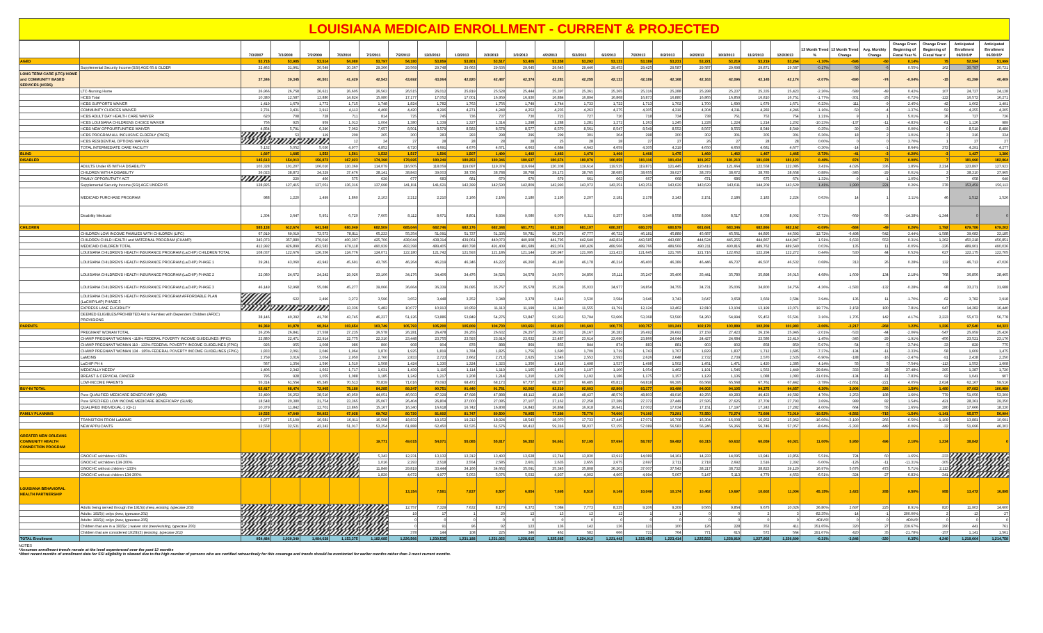LOUISIANA MEDICAID ENROLLMENT - CURRENT & PROJECTED
| | | 7/3/2007 | 7/3/2008 | 7/2/2009 | 7/2/2010 | 7/2/2011 | 7/2/2012 | 12/2/2012 | 1/3/2013 | 2/3/2013 | 3/3/2013 | 4/2/2013 | 5/2/2013 | 6/2/2013 | 7/2/2013 | 8/2/2013 | 9/2/2013 | 10/2/2013 | 11/2/2013 | 12/2/2013 | 12 Month Trend % | 12 Month Trend Change | Avg. Monthly Change | Change From Beginning of Fiscal Year % | Change From Beginning of Fiscal Year # | Anticipated Enrollment 06/30/14* | Anticipated Enrollment 06/30/15* |
| --- | --- | --- | --- | --- | --- | --- | --- | --- | --- | --- | --- | --- | --- | --- | --- | --- | --- | --- | --- | --- | --- | --- | --- | --- | --- | --- | --- |
| AGED | | 53,715 | 53,985 | 53,514 | 54,080 | 53,797 | 54,180 | 53,859 | 53,801 | 53,517 | 53,405 | 53,358 | 53,292 | 53,131 | 53,189 | 53,231 | 53,221 | 53,219 | 53,219 | 53,264 | -1.10% | -595 | -50 | 0.14% | 75 | 52,594 | 51,999 |
| | Supplemental Security Income (SSI) AGE 65 & OLDER | 32,463 | 31,961 | 30,549 | 30,367 | 29,366 | 29,569 | 29,748 | 29,663 | 29,636 | 29,645 | 29,645 | 29,446 | 29,453 | 29,425 | 29,587 | 29,587 | 29,698 | 29,871 | 29,587 | -0.17% | -50 | -6 | 0.55% | 162 | 30,797 | 30,731 |
| LONG TERM CARE (LTC)/ HOME and COMMUNITY BASED SERVICES (HCBS) | | 37,346 | 39,345 | 40,501 | 41,429 | 42,543 | 43,692 | 43,064 | 42,820 | 42,487 | 42,374 | 42,281 | 42,255 | 42,133 | 42,189 | 42,168 | 42,163 | 42,096 | 42,145 | 42,174 | -2.07% | -890 | -74 | -0.04% | -15 | 41,299 | 40,409 |
| | LTC-Nursing Home | 26,966 | 26,758 | 26,621 | 26,605 | 26,563 | 26,515 | 26,012 | 25,819 | 25,528 | 25,444 | 25,397 | 25,361 | 25,265 | 25,316 | 25,288 | 25,298 | 25,237 | 25,335 | 25,423 | -2.26% | -589 | -49 | 0.42% | 107 | 24,727 | 24,138 |
| | HCBS Total | 10,380 | 12,587 | 13,880 | 14,824 | 15,980 | 17,177 | 17,052 | 17,001 | 16,959 | 16,930 | 16,884 | 16,894 | 16,868 | 16,873 | 16,880 | 16,865 | 16,859 | 16,810 | 16,751 | -1.77% | -301 | -25 | -0.72% | -122 | 16,572 | 16,271 |
| | HCBS SUPPORTS WAIVER | 1,419 | 1,679 | 1,772 | 1,715 | 1,748 | 1,824 | 1,782 | 1,763 | 1,756 | 1,749 | 1,744 | 1,733 | 1,722 | 1,713 | 1,702 | 1,700 | 1,690 | 1,679 | 1,671 | -6.23% | -111 | -9 | -2.45% | -42 | 1,602 | 1,491 |
| | COMMUNITY CHOICES WAIVER | 2,731 | 3,431 | 3,912 | 4,113 | 4,468 | 4,420 | 4,296 | 4,271 | 4,248 | 4,252 | 4,235 | 4,263 | 4,275 | 4,305 | 4,319 | 4,304 | 4,311 | 4,282 | 4,246 | -1.16% | -50 | -4 | -1.37% | -59 | 4,255 | 4,205 |
| | HCBS ADULT DAY HEALTH CARE WAIVER | 620 | 708 | 728 | 711 | 814 | 725 | 745 | 736 | 737 | 730 | 723 | 727 | 720 | 718 | 734 | 738 | 751 | 753 | 754 | 1.21% | 9 | 1 | 5.01% | 36 | 727 | 736 |
| | HCBS LOUISIANA CHILDRENS CHOICE WAIVER | 756 | 925 | 959 | 1,013 | 1,004 | 1,380 | 1,339 | 1,327 | 1,314 | 1,298 | 1,288 | 1,281 | 1,272 | 1,263 | 1,245 | 1,228 | 1,224 | 1,214 | 1,202 | -10.23% | -137 | -11 | -4.83% | -61 | 1,126 | 989 |
| | HCBS NEW OPPOURTUNITIES WAIVER | 4,854 | 5,791 | 6,390 | 7,063 | 7,657 | 8,501 | 8,579 | 8,583 | 8,578 | 8,577 | 8,570 | 8,561 | 8,547 | 8,549 | 8,553 | 8,567 | 8,555 | 8,549 | 8,549 | -0.35% | -30 | -3 | 0.00% | 0 | 8,519 | 8,489 |
| | HCBS PROGRAM ALL INCLUSIVE ELDERLY (PACE) | | 53 | 119 | 209 | 265 | 300 | 283 | 293 | 298 | 296 | 299 | 301 | 304 | 298 | 300 | 302 | 301 | 305 | 301 | 6.36% | 18 | 2 | 1.01% | 3 | 316 | 334 |
| | HCBS RESIDENTIAL OPTIONS WAIVER | | | | 12 | 24 | 27 | 28 | 28 | 28 | 28 | 25 | 28 | 28 | 27 | 27 | 26 | 27 | 28 | 28 | 0.00% | 0 | 0 | 3.70% | 1 | 27 | 27 |
| | TOTAL INTERMEDIATE CARE FACILITY | 5,132 | 5,052 | 5,030 | 4,977 | 4,852 | 4,720 | 4,691 | 4,676 | 4,671 | 4,663 | 4,684 | 4,643 | 4,659 | 4,305 | 4,319 | 4,650 | 4,650 | 4,681 | 4,677 | -0.30% | -14 | -1 | 8.64% | 372 | 4,291 | 4,277 |
| BLIND | | 1,697 | 1,685 | 1,552 | 1,561 | 1,532 | 1,517 | 1,506 | 1,507 | 1,499 | 1,492 | 1,483 | 1,478 | 1,469 | 1,468 | 1,475 | 1,469 | 1,462 | 1,467 | 1,465 | -2.72% | -41 | -3 | -0.20% | -3 | 1,427 | 1,386 |
| DISABLED | | 145,613 | 154,013 | 156,872 | 167,923 | 174,398 | 178,695 | 180,249 | 180,253 | 180,346 | 180,637 | 180,674 | 180,879 | 180,858 | 181,116 | 181,434 | 181,267 | 181,213 | 181,028 | 181,123 | 0.48% | 874 | 73 | 0.00% | 7 | 181,990 | 182,864 |
| | ADULTS Under 65 WITH A DISABILITY | 103,328 | 101,207 | 106,010 | 110,369 | 114,079 | 116,505 | 118,059 | 119,097 | 119,374 | 119,664 | 120,308 | 119,614 | 119,525 | 119,871 | 121,445 | 120,419 | 121,664 | 122,558 | 122,085 | 3.41% | 4,026 | 336 | 1.85% | 2,214 | 123,897 | 127,923 |
| | CHILDREN WITH A DISABILITY | 36,023 | 38,873 | 34,329 | 37,476 | 38,141 | 38,843 | 39,003 | 38,736 | 38,788 | 38,768 | 39,173 | 38,765 | 38,685 | 38,655 | 39,027 | 38,379 | 38,672 | 38,785 | 38,658 | -0.88% | -345 | -29 | 0.01% | 3 | 38,310 | 37,965 |
| | FAMILY OPPORUTNITY ACT | | 220 | 466 | 575 | 639 | 677 | 683 | 681 | 670 | 670 | 679 | 661 | 663 | 667 | 668 | 671 | 686 | 675 | 674 | -1.32% | -9 | -1 | 1.05% | 7 | 658 | 649 |
| | Supplemental Security Income (SSI) AGE UNDER 65 | 128,825 | 127,415 | 127,051 | 136,316 | 137,698 | 141,811 | 141,621 | 142,399 | 142,590 | 142,809 | 142,993 | 143,072 | 143,251 | 143,251 | 143,629 | 143,629 | 143,611 | 144,209 | 143,629 | 1.41% | 1,990 | 221 | 0.26% | 378 | 153,459 | 156,113 |
| | MEDICAID PURCHASE PROGRAM | 988 | 1,220 | 1,499 | 1,860 | 2,103 | 2,212 | 2,210 | 2,166 | 2,166 | 2,180 | 2,195 | 2,207 | 2,181 | 2,178 | 2,143 | 2,151 | 2,186 | 2,183 | 2,224 | 0.63% | 14 | 1 | 2.11% | 46 | 1,512 | 1,526 |
| | Disability Medicaid | 1,304 | 3,647 | 5,951 | 6,720 | 7,605 | 8,112 | 8,671 | 8,801 | 8,934 | 9,080 | 9,079 | 9,311 | 9,257 | 9,346 | 9,558 | 8,994 | 8,517 | 8,058 | 8,002 | -7.72% | -669 | -56 | -14.38% | -1,344 | 0 | 0 |
| CHILDREN | | 585,138 | 612,674 | 641,548 | 680,049 | 682,509 | 685,044 | 682,746 | 682,176 | 682,348 | 681,771 | 681,308 | 681,107 | 680,287 | 680,370 | 680,579 | 681,691 | 683,346 | 682,866 | 682,162 | -0.09% | -584 | -49 | 0.26% | 1,792 | 679,786 | 679,202 |
| | CHILDREN LOW INCOME FAMILIES WITH CHILDREN (LIFC) | 67,919 | 69,019 | 73,573 | 78,811 | 65,233 | 55,354 | 51,091 | 51,737 | 51,336 | 50,781 | 50,279 | 47,777 | 46,732 | 46,181 | 45,889 | 45,687 | 45,561 | 44,895 | 44,593 | -12.72% | -6,498 | -542 | -3.44% | -1,588 | 39,683 | 33,185 |
| | CHILDREN CHILD HEALTH and MATERNAL PROGRAM (CHAMP) | 345,073 | 357,880 | 379,010 | 400,307 | 425,706 | 438,044 | 438,314 | 439,061 | 440,073 | 440,908 | 441,795 | 442,649 | 442,834 | 443,585 | 443,680 | 444,524 | 445,255 | 444,867 | 444,947 | 1.51% | 6,633 | 553 | 0.31% | 1,362 | 450,218 | 456,851 |
| | MEDICAID CHILDREN TOTAL | 412,992 | 426,899 | 452,583 | 479,118 | 490,939 | 493,398 | 489,405 | 490,798 | 491,409 | 491,689 | 492,074 | 490,426 | 489,566 | 489,766 | 489,569 | 490,211 | 490,816 | 489,762 | 489,540 | 0.03% | 135 | 11 | -0.05% | -226 | 489,901 | 490,036 |
| | LOUISIANA CHILDREN'S HEALTH INSURANCE PROGRAM (LaCHIP) CHILDREN TOTAL | 108,037 | 122,676 | 126,356 | 124,776 | 124,071 | 122,180 | 121,742 | 121,593 | 121,186 | 121,144 | 120,947 | 121,095 | 121,423 | 121,645 | 121,795 | 121,716 | 122,652 | 122,294 | 122,272 | 0.44% | 530 | 44 | 0.52% | 627 | 122,175 | 122,705 |
| | LOUISIANA CHILDREN'S HEALTH INSURANCE PROGRAM (LaCHIP) PHASE 1 | 39,241 | 43,060 | 42,942 | 45,691 | 43,795 | 46,264 | 46,219 | 46,346 | 46,222 | 46,260 | 46,180 | 46,178 | 46,214 | 46,400 | 46,389 | 46,446 | 46,737 | 46,507 | 46,532 | 0.68% | 313 | 26 | 0.28% | 132 | 46,713 | 47,026 |
| | LOUISIANA CHILDREN'S HEALTH INSURANCE PROGRAM (LaCHIP) PHASE 2 | 22,080 | 24,672 | 24,242 | 29,026 | 33,106 | 34,176 | 34,406 | 34,476 | 34,526 | 34,578 | 34,670 | 34,856 | 35,111 | 35,247 | 35,406 | 35,441 | 35,780 | 35,898 | 36,015 | 4.68% | 1,609 | 134 | 2.18% | 768 | 36,856 | 38,465 |
| | LOUISIANA CHILDREN'S HEALTH INSURANCE PROGRAM (LaCHIP) PHASE 3 | 46,149 | 52,968 | 55,086 | 45,277 | 39,066 | 36,664 | 36,339 | 36,095 | 35,767 | 35,578 | 35,236 | 35,033 | 34,977 | 34,854 | 34,755 | 34,731 | 35,006 | 34,800 | 34,756 | -4.36% | -1,583 | -132 | -0.28% | -98 | 33,271 | 31,688 |
| | LOUISIANA CHILDREN'S HEALTH INSURANCE PROGRAM AFFORDABLE PLAN (LaCHIP/LAP) PHASE 5 | | 622 | 2,496 | 3,272 | 3,596 | 3,652 | 3,448 | 3,352 | 3,348 | 3,378 | 3,443 | 3,530 | 3,584 | 3,646 | 3,743 | 3,647 | 3,658 | 3,669 | 3,584 | 3.94% | 136 | 11 | -1.70% | -62 | 3,782 | 3,918 |
| | EXPRESS LANE ELIGIBILITY | | | | 13,336 | 5,482 | 10,077 | 10,913 | 10,959 | 11,113 | 11,199 | 11,340 | 11,555 | 11,791 | 12,124 | 12,462 | 12,810 | 13,104 | 13,199 | 13,071 | 19.77% | 2,158 | 180 | 7.81% | 947 | 14,282 | 16,440 |
| | DEEMED ELIGIBLES/PROHIBITED Aid to Families with Dependent Children (AFDC) PROVISIONS | 38,146 | 40,392 | 41,760 | 43,745 | 46,237 | 51,126 | 53,886 | 53,849 | 54,276 | 53,847 | 53,953 | 53,794 | 53,606 | 53,368 | 53,590 | 54,260 | 54,994 | 55,453 | 55,591 | 3.16% | 1,705 | 142 | 4.17% | 2,223 | 55,073 | 56,778 |
| PARENTS | | 86,369 | 91,878 | 98,264 | 103,654 | 103,749 | 105,793 | 105,200 | 105,009 | 104,730 | 103,651 | 102,423 | 101,693 | 100,775 | 100,757 | 101,241 | 102,178 | 103,889 | 102,209 | 101,983 | -3.06% | -3,217 | -268 | 1.22% | 1,226 | 97,540 | 94,323 |
| | PREGNANT WOMAN TOTAL | 26,206 | 26,841 | 27,558 | 27,235 | 26,578 | 26,281 | 26,478 | 26,255 | 26,632 | 26,257 | 26,032 | 26,167 | 26,283 | 26,492 | 26,692 | 27,159 | 27,423 | 26,156 | 25,945 | -2.01% | -533 | -44 | -2.06% | -547 | 25,959 | 25,426 |
| | CHAMP PREGNANT WOMAN <118% FEDERAL POVERTY INCOME GUIDELINES (FPIG) | 22,880 | 22,471 | 22,914 | 22,775 | 22,310 | 23,448 | 23,755 | 23,593 | 23,919 | 23,632 | 23,487 | 23,614 | 23,690 | 23,866 | 24,044 | 24,427 | 24,684 | 23,586 | 23,410 | -1.45% | -345 | -29 | -1.91% | -456 | 23,521 | 23,176 |
| | CHAMP PREGNANT WOMAN 119 - 133% FEDERAL POVERTY INCOME GUIDELINES (FPIG) | 926 | 955 | 1,008 | 986 | 890 | 908 | 904 | 878 | 888 | 869 | 855 | 844 | 874 | 883 | 881 | 903 | 902 | 858 | 850 | -5.97% | -54 | -5 | -3.74% | -33 | 829 | 775 |
| | CHAMP PREGNANT WOMAN 134 - 185% FEDERAL POVERTY INCOME GUIDELINES (FPIG) | 1,833 | 2,061 | 2,046 | 1,964 | 1,870 | 1,925 | 1,819 | 1,784 | 1,825 | 1,756 | 1,690 | 1,709 | 1,719 | 1,743 | 1,767 | 1,829 | 1,837 | 1,712 | 1,685 | -7.37% | -134 | -11 | -3.33% | -58 | 1,609 | 1,475 |
| | LaMOMS | 2,759 | 3,016 | 3,054 | 2,950 | 2,760 | 2,833 | 2,723 | 2,662 | 2,713 | 2,625 | 2,545 | 2,553 | 2,593 | 2,626 | 2,648 | 2,732 | 2,739 | 2,570 | 2,535 | -6.90% | -188 | -16 | -3.47% | -91 | 2,438 | 2,250 |
| | LaCHIP PH 4 | 567 | 1,354 | 1,590 | 1,510 | 1,508 | 1,424 | 1,330 | 1,324 | 1,323 | 1,350 | 1,418 | 1,498 | 1,537 | 1,498 | 1,502 | 1,451 | 1,471 | 1,420 | 1,385 | 4.14% | 55 | 5 | -7.54% | -113 | 1,553 | 1,608 |
| | MEDICALLY NEEDY | 1,406 | 2,342 | 1,662 | 1,717 | 1,631 | 1,439 | 1,116 | 1,114 | 1,119 | 1,165 | 1,456 | 1,197 | 1,100 | 1,054 | 1,462 | 1,191 | 1,546 | 1,563 | 1,449 | 29.84% | 333 | 28 | 37.48% | 395 | 1,387 | 1,720 |
| | BREAST & CERVICAL CANCER | 795 | 928 | 1,055 | 1,088 | 1,185 | 1,242 | 1,217 | 1,208 | 1,214 | 1,210 | 1,202 | 1,192 | 1,186 | 1,175 | 1,157 | 1,129 | 1,136 | 1,088 | 1,083 | -11.01% | -134 | -11 | -7.83% | -92 | 1,041 | 907 |
| | LOW-INCOME PARENTS | 55,314 | 61,554 | 65,345 | 70,513 | 70,839 | 71,016 | 70,093 | 68,472 | 68,173 | 67,737 | 68,377 | 66,485 | 65,813 | 64,818 | 66,395 | 65,568 | 65,568 | 67,761 | 67,442 | -3.78% | -2,651 | -221 | 4.05% | 2,624 | 62,167 | 59,516 |
| BUY-IN TOTAL | | 62,417 | 68,474 | 72,965 | 78,180 | 84,285 | 89,247 | 90,751 | 91,440 | 91,781 | 92,062 | 92,210 | 92,603 | 92,809 | 93,177 | 93,499 | 94,002 | 94,105 | 94,375 | 94,657 | 4.30% | 3,906 | 326 | 1.59% | 1,480 | 97,083 | 100,989 |
| | Pure QUALIFIED MEDICARE BENEFICIARY (QMB) | 33,490 | 36,252 | 38,510 | 40,950 | 44,051 | 46,503 | 47,329 | 47,698 | 47,888 | 48,112 | 48,180 | 48,427 | 48,579 | 48,803 | 49,016 | 49,256 | 49,283 | 49,423 | 49,582 | 4.76% | 2,253 | 188 | 1.60% | 779 | 51,056 | 53,309 |
| | Pure SPECIFIED LOW INCOME MEDICARE BENEFICARY (SLMB) | 18,548 | 20,380 | 21,754 | 23,365 | 25,067 | 26,404 | 26,804 | 27,000 | 27,085 | 27,107 | 27,162 | 27,258 | 27,289 | 27,372 | 27,449 | 27,595 | 27,625 | 27,709 | 27,793 | 3.69% | 989 | 82 | 1.54% | 421 | 28,361 | 29,350 |
| | QUALIFIED INDIVIDUAL-1 (QI-1) | 10,379 | 11,842 | 12,701 | 13,865 | 15,167 | 16,340 | 16,618 | 16,742 | 16,808 | 16,843 | 16,868 | 16,918 | 16,941 | 17,002 | 17,034 | 17,151 | 17,197 | 17,243 | 17,282 | 4.00% | 664 | 55 | 1.65% | 280 | 17,666 | 18,330 |
| FAMILY PLANNING | | 19,535 | 47,640 | 59,923 | 67,928 | 69,762 | 80,720 | 81,602 | 81,747 | 80,500 | 78,955 | 77,386 | 75,770 | 74,600 | 74,160 | 73,291 | 72,550 | 72,274 | 73,698 | 73,019 | -10.52% | -8,583 | -715 | -1.54% | -1,141 | 65,577 | 56,994 |
| | TRANSITION FROM LaMOMS | 6,977 | 15,109 | 16,681 | 16,911 | 16,508 | 18,832 | 19,152 | 19,212 | 18,924 | 18,543 | 18,070 | 17,733 | 17,445 | 17,071 | 16,708 | 16,304 | 16,008 | 16,952 | 15,962 | -16.66% | -3,190 | -266 | -6.50% | -1,109 | 13,881 | 10,691 |
| | NEW APPLICANTS | 12,558 | 32,531 | 43,242 | 51,017 | 53,254 | 61,888 | 62,450 | 62,535 | 61,576 | 60,412 | 59,316 | 58,037 | 57,155 | 57,089 | 56,583 | 56,246 | 56,266 | 56,746 | 57,057 | -8.64% | -5,393 | -449 | -0.06% | -32 | 51,696 | 46,303 |
| GREATER NEW ORLEANS COMMUNITY HEALTH CONNECTION PROGRAM | | | | | | 19,771 | 49,015 | 54,071 | 55,085 | 55,817 | 56,352 | 56,661 | 57,195 | 57,694 | 58,787 | 59,482 | 60,315 | 60,632 | 60,059 | 60,021 | 11.00% | 5,950 | 496 | 2.10% | 1,234 | 38,842 | 0 |
| | GNOCHC w/children <133% | | | | | 5,343 | 12,231 | 13,132 | 13,312 | 13,493 | 13,628 | 13,744 | 13,830 | 13,912 | 14,089 | 14,161 | 14,233 | 14,095 | 13,941 | 13,856 | 5.51% | 724 | 60 | -1.65% | -233 | | |
| | GNOCHC w/children 134-200% | | | | | 1,016 | 2,293 | 2,518 | 2,554 | 2,585 | 2,601 | 2,635 | 2,655 | 2,675 | 2,697 | 2,711 | 2,718 | 2,692 | 2,516 | 2,392 | -5.00% | -126 | -11 | -11.31% | -305 | | |
| | GNOCHC without children <133% | | | | | 11,849 | 29,819 | 33,444 | 34,166 | 34,663 | 35,091 | 35,345 | 35,808 | 36,202 | 37,007 | 37,543 | 38,217 | 38,732 | 38,823 | 39,120 | 16.97% | 5,676 | 473 | 5.71% | 2,113 | | |
| | GNOCHC without children 134-200% | | | | | 1,829 | 4,672 | 4,977 | 5,053 | 5,076 | 5,032 | 4,937 | 4,902 | 4,905 | 4,994 | 5,067 | 5,147 | 5,113 | 4,779 | 4,653 | -6.51% | -324 | -27 | -6.83% | -341 | | |
| LOUISIANA BEHAVIORAL HEALTH PARTNERSHIP | | | | | | | 13,154 | 7,581 | 7,837 | 8,507 | 6,854 | 7,695 | 8,510 | 9,149 | 10,049 | 10,174 | 10,462 | 10,697 | 10,602 | 11,004 | 45.15% | 3,423 | 285 | 9.50% | 955 | 13,472 | 16,895 |
| | Adults being served through the 1915(i) (new,.existing, typecase 203) | | | | | | 12,757 | 7,329 | 7,632 | 8,170 | 6,372 | 7,084 | 7,773 | 8,335 | 9,206 | 9,309 | 9,565 | 9,854 | 9,675 | 10,026 | 36.80% | 2,697 | 225 | 8.91% | 820 | 11,903 | 14,600 |
| | Adults: 1915(i) onlys (new, typecase 201) | | | | | | 19 | 17 | 1 | 20 | 13 | 13 | 13 | 12 | 1 | 1 | 0 | 0 | 2 | 3 | -82.35% | -14 | -1 | 200.00% | 2 | -13 | -27 |
| | Adults: 1915(i) onlys (new, typecase 205) | | | | | | 0 | 0 | 0 | 0 | 0 | 0 | 0 | 0 | 0 | 0 | 0 | 0 | 0 | 0 | #DIV/0! | 0 | 0 | #DIV/0! | 0 | 0 | 0 |
| | Children that are in a 1915(c ) waiver slot (new/existing, typecase 200) | | | | | | 0 | 91 | 96 | 92 | 123 | 136 | 142 | 136 | 121 | 100 | 126 | 228 | 353 | 411 | 351.65% | 320 | 27 | 239.67% | 290 | 441 | 761 |
| | Children that are considered 1915b(3) (existing, typecase 202) | | | | | | 378 | 144 | 108 | 225 | 346 | 462 | 582 | 666 | 721 | 764 | 771 | 615 | 572 | 564 | 291.67% | 420 | 35 | -21.78% | -157 | 1,141 | 1,561 |
| TOTAL Enrollment | | 954,484 | 1,030,349 | 1,084,638 | 1,153,375 | 1,182,685 | 1,226,566 | 1,230,535 | 1,231,188 | 1,231,022 | 1,228,615 | 1,225,685 | 1,224,012 | 1,221,442 | 1,222,450 | 1,223,414 | 1,225,583 | 1,228,919 | 1,227,902 | 1,226,690 | -0.31% | -3,846 | -320 | 0.35% | 4,240 | 1,218,604 | 1,214,758 |
NOTES
*Assumes enrollment trends remain at the level experienced over the past 12 months
*Most recent months of enrollment data for SSI eligibility is skewed due to the high number of persons who are certified retroactively for this coverage and trends should be monitoried for earlier months rather than 3 most current months.